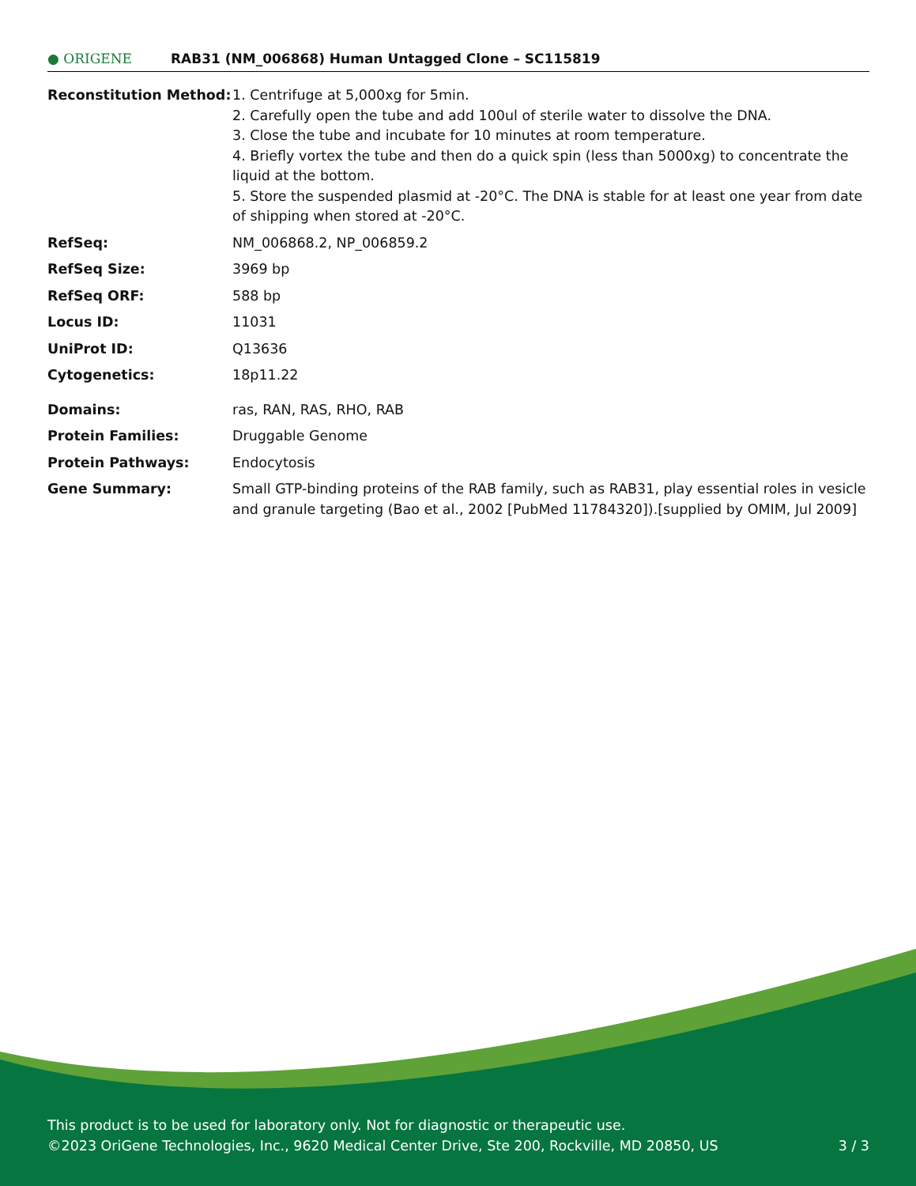● ORIGENE
RAB31 (NM_006868) Human Untagged Clone – SC115819
| Reconstitution Method: | 1. Centrifuge at 5,000xg for 5min. 2. Carefully open the tube and add 100ul of sterile water to dissolve the DNA. 3. Close the tube and incubate for 10 minutes at room temperature. 4. Briefly vortex the tube and then do a quick spin (less than 5000xg) to concentrate the liquid at the bottom. 5. Store the suspended plasmid at -20°C. The DNA is stable for at least one year from date of shipping when stored at -20°C. |
| RefSeq: | NM_006868.2 , NP_006859.2 |
| RefSeq Size: | 3969 bp |
| RefSeq ORF: | 588 bp |
| Locus ID: | 11031 |
| UniProt ID: | Q13636 |
| Cytogenetics: | 18p11.22 |
| Domains: | ras, RAN, RAS, RHO, RAB |
| Protein Families: | Druggable Genome |
| Protein Pathways: | Endocytosis |
| Gene Summary: | Small GTP-binding proteins of the RAB family, such as RAB31, play essential roles in vesicle and granule targeting (Bao et al., 2002 [PubMed 11784320]).[supplied by OMIM, Jul 2009] |
This product is to be used for laboratory only. Not for diagnostic or therapeutic use.
©2023 OriGene Technologies, Inc., 9620 Medical Center Drive, Ste 200, Rockville, MD 20850, US 3 / 3